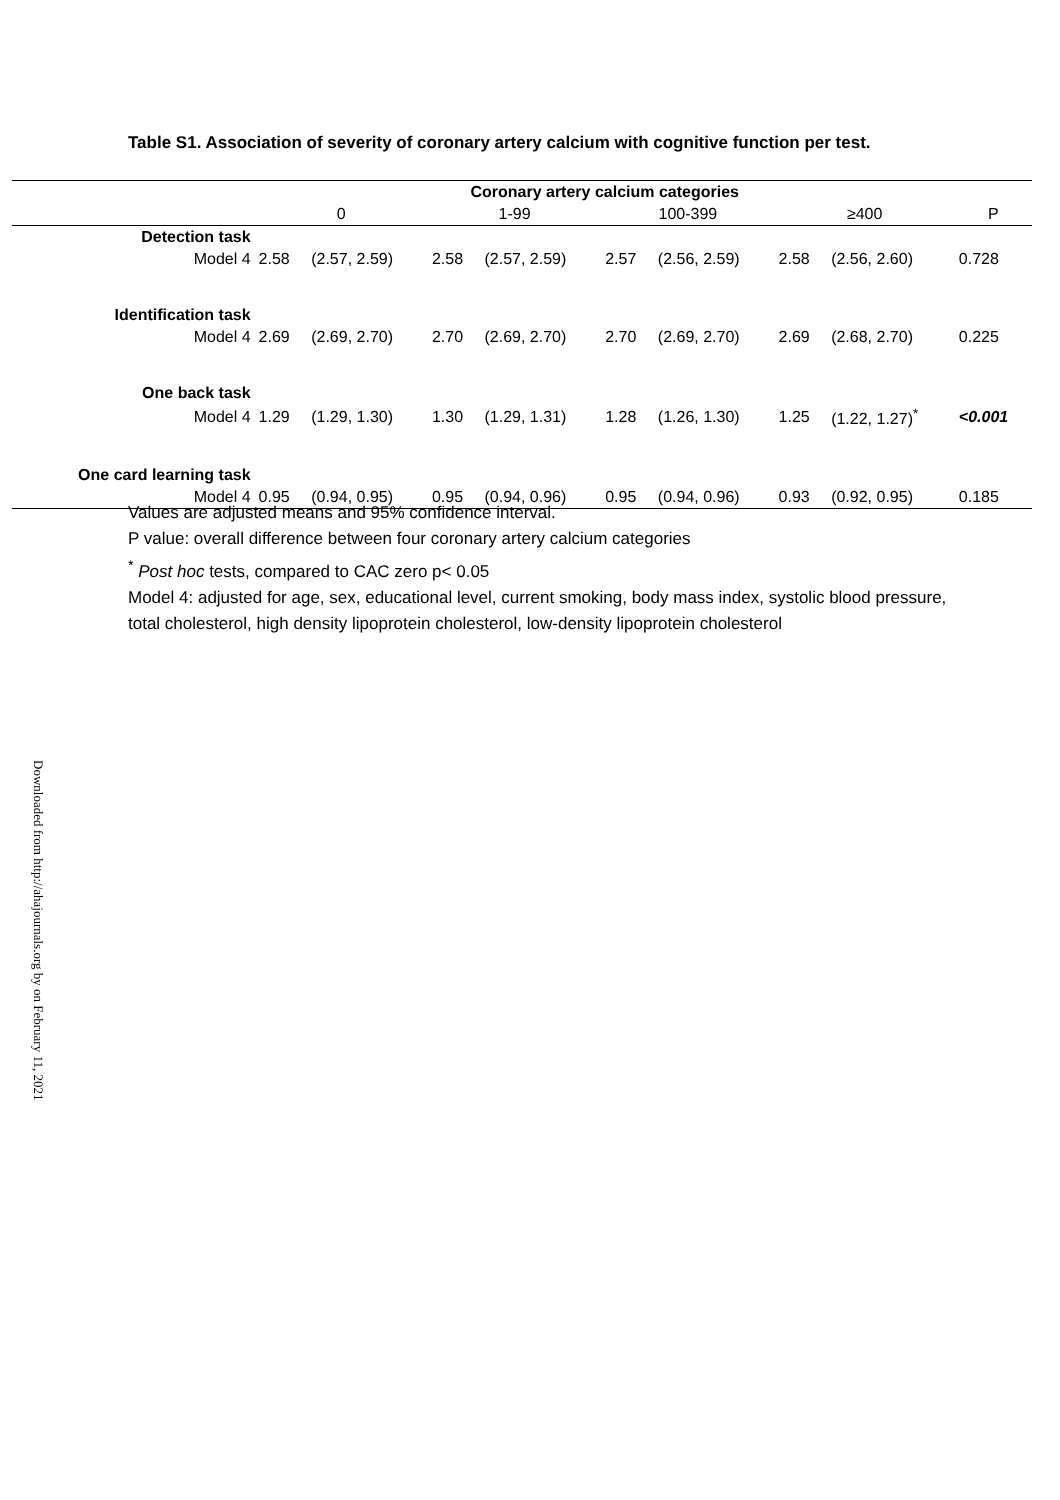Table S1. Association of severity of coronary artery calcium with cognitive function per test.
| | Coronary artery calcium categories | | | | | | | | |
| --- | --- | --- | --- | --- | --- | --- | --- | --- | --- |
| | 0 | | 1-99 | | 100-399 | | ≥400 | | P |
| Detection task | | | | | | | | | |
| Model 4 | 2.58 | (2.57, 2.59) | 2.58 | (2.57, 2.59) | 2.57 | (2.56, 2.59) | 2.58 | (2.56, 2.60) | 0.728 |
| Identification task | | | | | | | | | |
| Model 4 | 2.69 | (2.69, 2.70) | 2.70 | (2.69, 2.70) | 2.70 | (2.69, 2.70) | 2.69 | (2.68, 2.70) | 0.225 |
| One back task | | | | | | | | | |
| Model 4 | 1.29 | (1.29, 1.30) | 1.30 | (1.29, 1.31) | 1.28 | (1.26, 1.30) | 1.25 | (1.22, 1.27)<sup>*</sup> | <0.001 |
| One card learning task | | | | | | | | | |
| Model 4 | 0.95 | (0.94, 0.95) | 0.95 | (0.94, 0.96) | 0.95 | (0.94, 0.96) | 0.93 | (0.92, 0.95) | 0.185 |
Values are adjusted means and 95% confidence interval.
P value: overall difference between four coronary artery calcium categories
<sup>*</sup> Post hoc tests, compared to CAC zero p< 0.05
Model 4: adjusted for age, sex, educational level, current smoking, body mass index, systolic blood pressure, total cholesterol, high density lipoprotein cholesterol, low-density lipoprotein cholesterol
Downloaded from http://ahajournals.org by on February 11, 2021